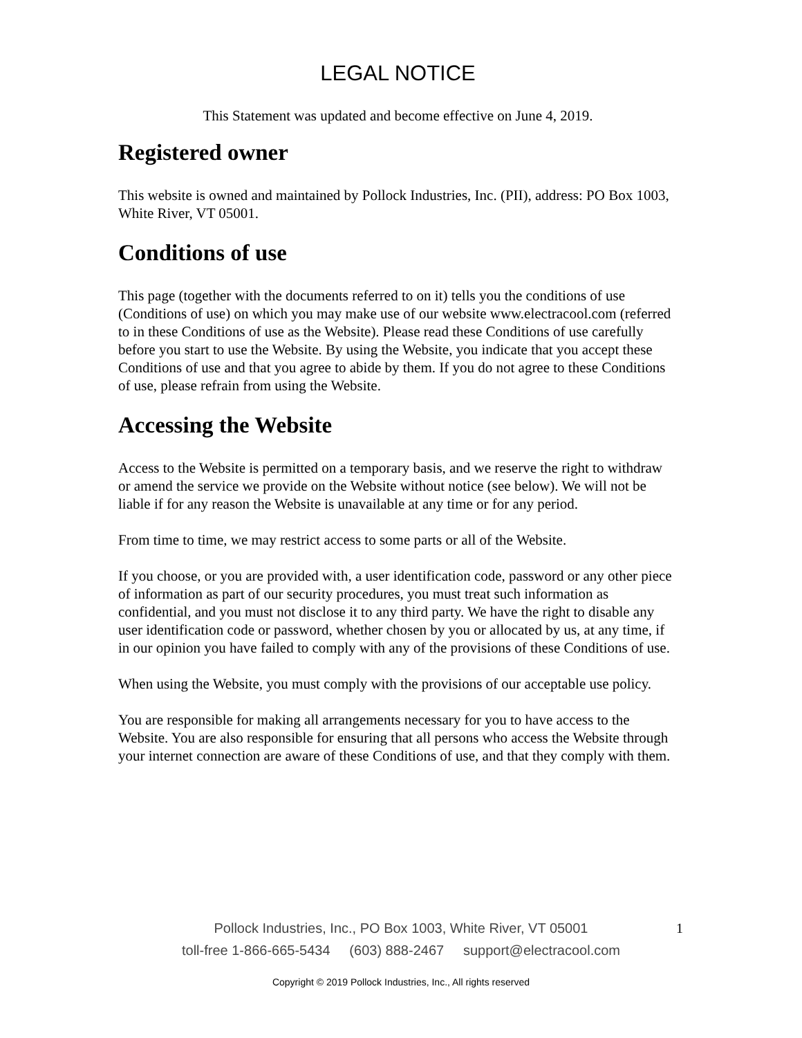LEGAL NOTICE
This Statement was updated and become effective on June 4, 2019.
Registered owner
This website is owned and maintained by Pollock Industries, Inc. (PII), address: PO Box 1003, White River, VT 05001.
Conditions of use
This page (together with the documents referred to on it) tells you the conditions of use (Conditions of use) on which you may make use of our website www.electracool.com (referred to in these Conditions of use as the Website). Please read these Conditions of use carefully before you start to use the Website. By using the Website, you indicate that you accept these Conditions of use and that you agree to abide by them. If you do not agree to these Conditions of use, please refrain from using the Website.
Accessing the Website
Access to the Website is permitted on a temporary basis, and we reserve the right to withdraw or amend the service we provide on the Website without notice (see below). We will not be liable if for any reason the Website is unavailable at any time or for any period.
From time to time, we may restrict access to some parts or all of the Website.
If you choose, or you are provided with, a user identification code, password or any other piece of information as part of our security procedures, you must treat such information as confidential, and you must not disclose it to any third party. We have the right to disable any user identification code or password, whether chosen by you or allocated by us, at any time, if in our opinion you have failed to comply with any of the provisions of these Conditions of use.
When using the Website, you must comply with the provisions of our acceptable use policy.
You are responsible for making all arrangements necessary for you to have access to the Website. You are also responsible for ensuring that all persons who access the Website through your internet connection are aware of these Conditions of use, and that they comply with them.
Pollock Industries, Inc., PO Box 1003, White River, VT 05001 1
toll-free 1-866-665-5434 (603) 888-2467 support@electracool.com
Copyright © 2019 Pollock Industries, Inc., All rights reserved